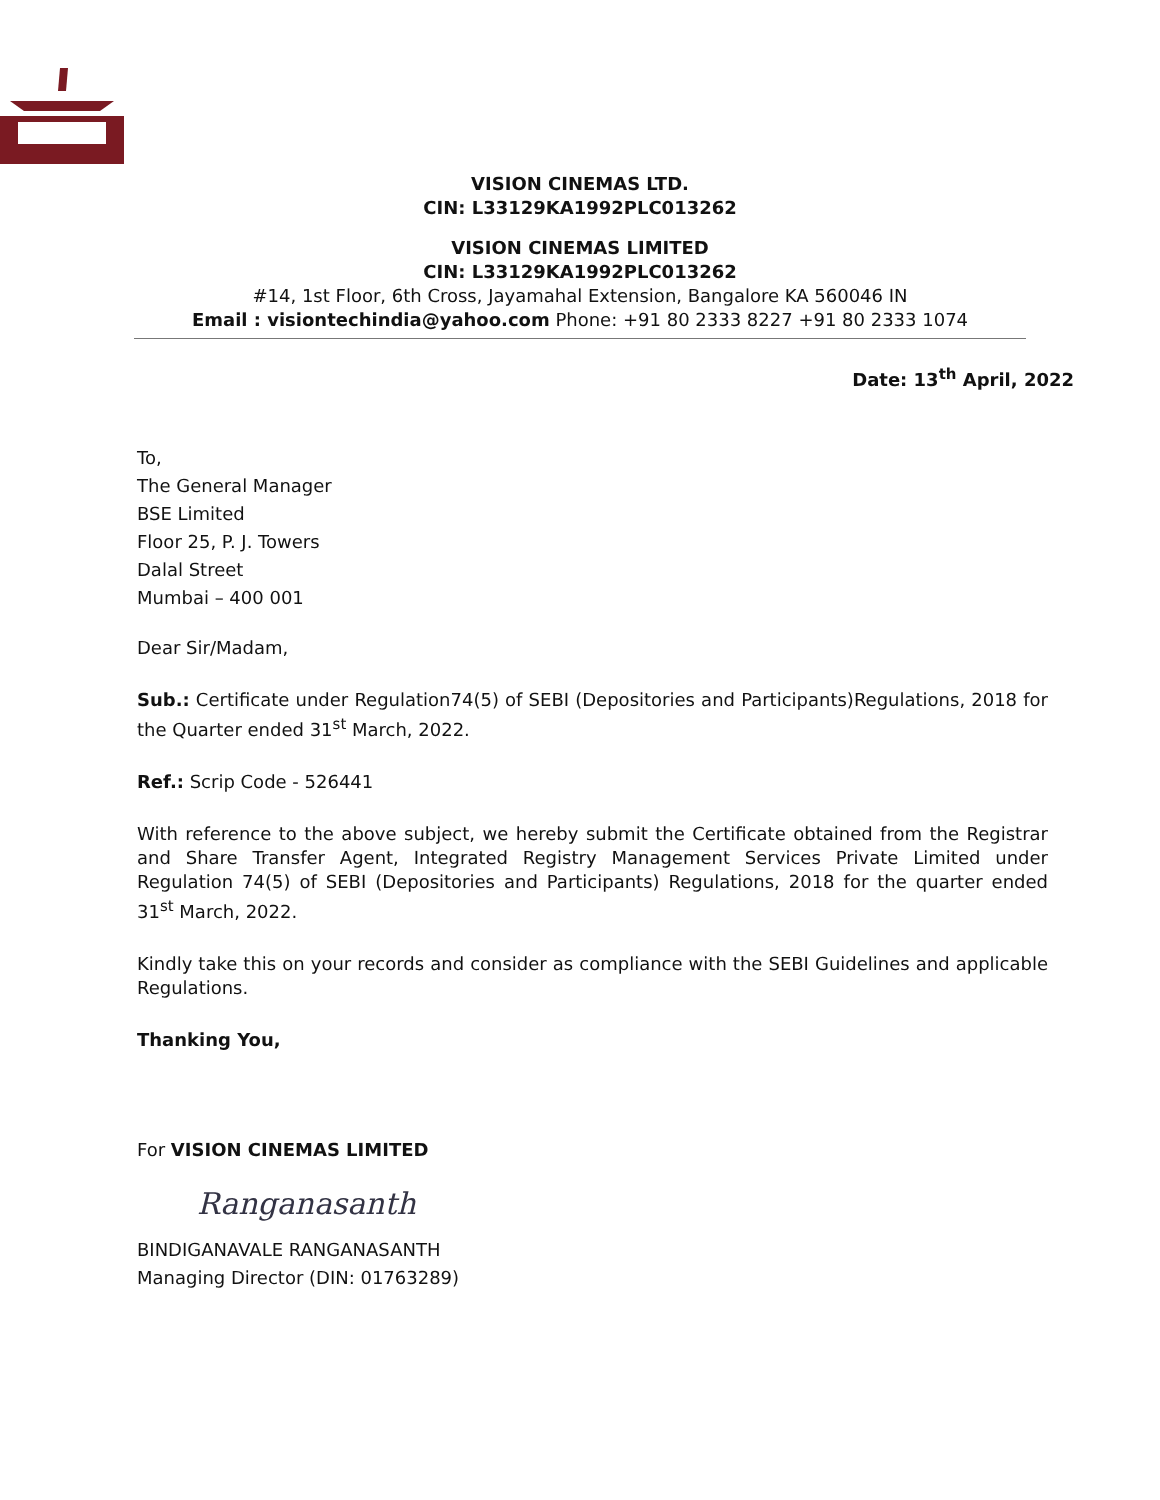VISION CINEMAS LTD.
CIN: L33129KA1992PLC013262
VISION CINEMAS LIMITED
CIN: L33129KA1992PLC013262
#14, 1st Floor, 6th Cross, Jayamahal Extension, Bangalore KA 560046 IN
Email : visiontechindia@yahoo.com Phone: +91 80 2333 8227 +91 80 2333 1074
Date: 13<sup>th</sup> April, 2022
To,
The General Manager
BSE Limited
Floor 25, P. J. Towers
Dalal Street
Mumbai – 400 001
Dear Sir/Madam,
Sub.: Certificate under Regulation74(5) of SEBI (Depositories and Participants)Regulations, 2018 for the Quarter ended 31<sup>st</sup> March, 2022.
Ref.: Scrip Code - 526441
With reference to the above subject, we hereby submit the Certificate obtained from the Registrar and Share Transfer Agent, Integrated Registry Management Services Private Limited under Regulation 74(5) of SEBI (Depositories and Participants) Regulations, 2018 for the quarter ended 31<sup>st</sup> March, 2022.
Kindly take this on your records and consider as compliance with the SEBI Guidelines and applicable Regulations.
Thanking You,
For VISION CINEMAS LIMITED
Ranganasanth
BINDIGANAVALE RANGANASANTH
Managing Director (DIN: 01763289)